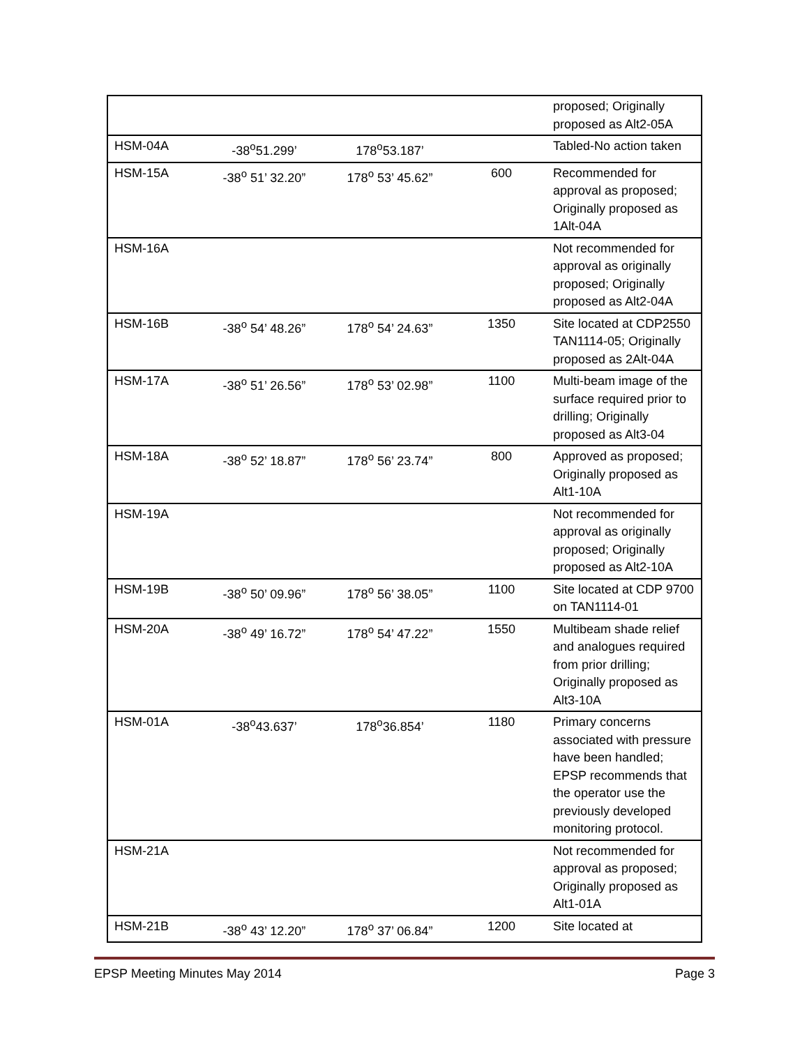| | | | | proposed; Originally proposed as Alt2-05A |
| HSM-04A | -38<sup>o</sup>51.299’ | 178<sup>o</sup>53.187’ | | Tabled-No action taken |
| HSM-15A | -38<sup>o</sup> 51’ 32.20” | 178<sup>o</sup> 53’ 45.62” | 600 | Recommended for approval as proposed; Originally proposed as 1Alt-04A |
| HSM-16A | | | | Not recommended for approval as originally proposed; Originally proposed as Alt2-04A |
| HSM-16B | -38<sup>o</sup> 54’ 48.26” | 178<sup>o</sup> 54’ 24.63” | 1350 | Site located at CDP2550 TAN1114-05; Originally proposed as 2Alt-04A |
| HSM-17A | -38<sup>o</sup> 51’ 26.56” | 178<sup>o</sup> 53’ 02.98” | 1100 | Multi-beam image of the surface required prior to drilling; Originally proposed as Alt3-04 |
| HSM-18A | -38<sup>o</sup> 52’ 18.87” | 178<sup>o</sup> 56’ 23.74” | 800 | Approved as proposed; Originally proposed as Alt1-10A |
| HSM-19A | | | | Not recommended for approval as originally proposed; Originally proposed as Alt2-10A |
| HSM-19B | -38<sup>o</sup> 50’ 09.96” | 178<sup>o</sup> 56’ 38.05” | 1100 | Site located at CDP 9700 on TAN1114-01 |
| HSM-20A | -38<sup>o</sup> 49’ 16.72” | 178<sup>o</sup> 54’ 47.22” | 1550 | Multibeam shade relief and analogues required from prior drilling; Originally proposed as Alt3-10A |
| HSM-01A | -38<sup>o</sup>43.637’ | 178<sup>o</sup>36.854’ | 1180 | Primary concerns associated with pressure have been handled; EPSP recommends that the operator use the previously developed monitoring protocol. |
| HSM-21A | | | | Not recommended for approval as proposed; Originally proposed as Alt1-01A |
| HSM-21B | -38<sup>o</sup> 43’ 12.20” | 178<sup>o</sup> 37’ 06.84” | 1200 | Site located at |
EPSP Meeting Minutes May 2014 Page 3